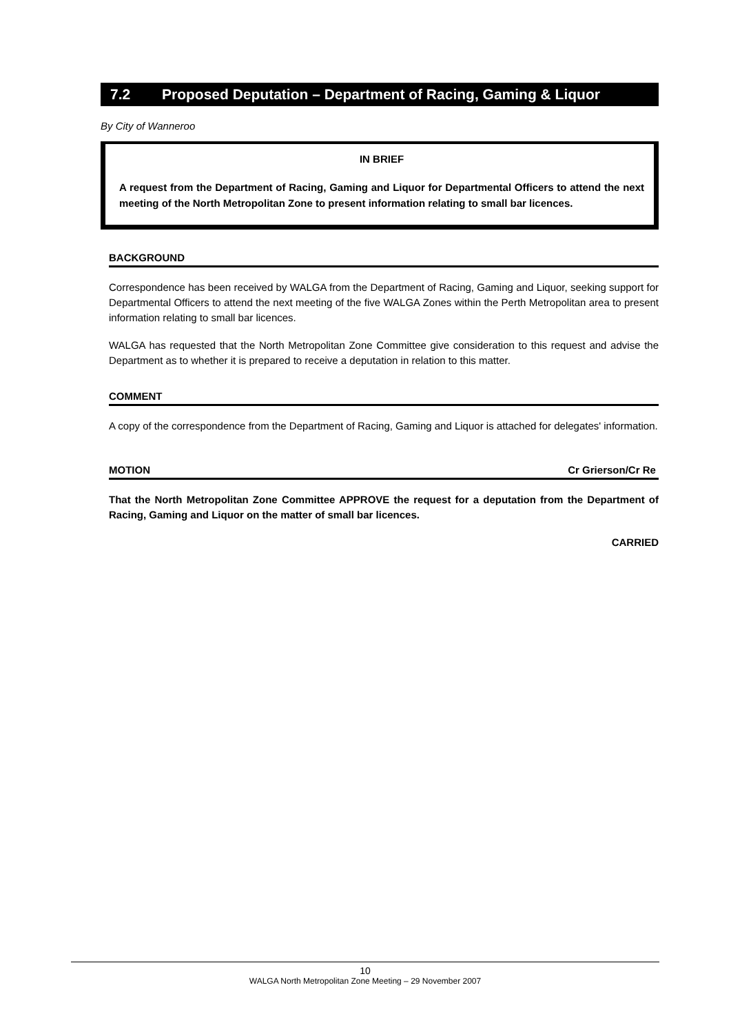7.2 Proposed Deputation – Department of Racing, Gaming & Liquor
By City of Wanneroo
IN BRIEF
A request from the Department of Racing, Gaming and Liquor for Departmental Officers to attend the next meeting of the North Metropolitan Zone to present information relating to small bar licences.
BACKGROUND
Correspondence has been received by WALGA from the Department of Racing, Gaming and Liquor, seeking support for Departmental Officers to attend the next meeting of the five WALGA Zones within the Perth Metropolitan area to present information relating to small bar licences.
WALGA has requested that the North Metropolitan Zone Committee give consideration to this request and advise the Department as to whether it is prepared to receive a deputation in relation to this matter.
COMMENT
A copy of the correspondence from the Department of Racing, Gaming and Liquor is attached for delegates' information.
MOTION Cr Grierson/Cr Re
That the North Metropolitan Zone Committee APPROVE the request for a deputation from the Department of Racing, Gaming and Liquor on the matter of small bar licences.
CARRIED
10
WALGA North Metropolitan Zone Meeting – 29 November 2007